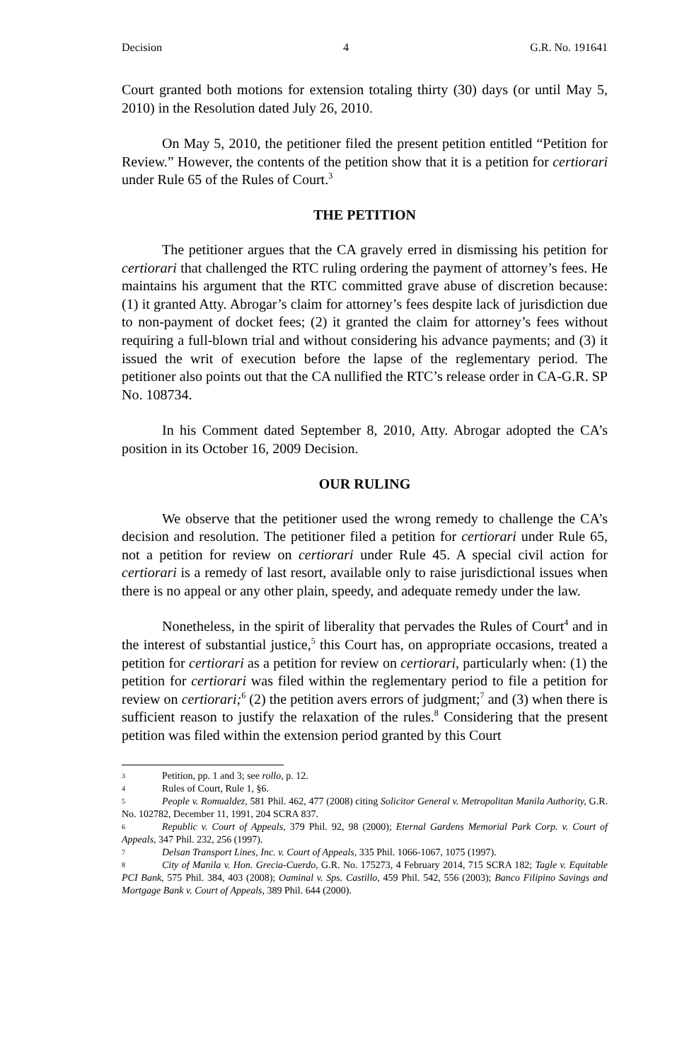Decision 4 G.R. No. 191641
Court granted both motions for extension totaling thirty (30) days (or until May 5, 2010) in the Resolution dated July 26, 2010.
On May 5, 2010, the petitioner filed the present petition entitled “Petition for Review.” However, the contents of the petition show that it is a petition for certiorari under Rule 65 of the Rules of Court.<sup>3</sup>
THE PETITION
The petitioner argues that the CA gravely erred in dismissing his petition for certiorari that challenged the RTC ruling ordering the payment of attorney’s fees. He maintains his argument that the RTC committed grave abuse of discretion because: (1) it granted Atty. Abrogar’s claim for attorney’s fees despite lack of jurisdiction due to non-payment of docket fees; (2) it granted the claim for attorney’s fees without requiring a full-blown trial and without considering his advance payments; and (3) it issued the writ of execution before the lapse of the reglementary period. The petitioner also points out that the CA nullified the RTC’s release order in CA-G.R. SP No. 108734.
In his Comment dated September 8, 2010, Atty. Abrogar adopted the CA’s position in its October 16, 2009 Decision.
OUR RULING
We observe that the petitioner used the wrong remedy to challenge the CA’s decision and resolution. The petitioner filed a petition for certiorari under Rule 65, not a petition for review on certiorari under Rule 45. A special civil action for certiorari is a remedy of last resort, available only to raise jurisdictional issues when there is no appeal or any other plain, speedy, and adequate remedy under the law.
Nonetheless, in the spirit of liberality that pervades the Rules of Court<sup>4</sup> and in the interest of substantial justice,<sup>5</sup> this Court has, on appropriate occasions, treated a petition for certiorari as a petition for review on certiorari, particularly when: (1) the petition for certiorari was filed within the reglementary period to file a petition for review on certiorari;<sup>6</sup> (2) the petition avers errors of judgment;<sup>7</sup> and (3) when there is sufficient reason to justify the relaxation of the rules.<sup>8</sup> Considering that the present petition was filed within the extension period granted by this Court
3 Petition, pp. 1 and 3; see rollo, p. 12.
4 Rules of Court, Rule 1, §6.
5 People v. Romualdez, 581 Phil. 462, 477 (2008) citing Solicitor General v. Metropolitan Manila Authority, G.R. No. 102782, December 11, 1991, 204 SCRA 837.
6 Republic v. Court of Appeals, 379 Phil. 92, 98 (2000); Eternal Gardens Memorial Park Corp. v. Court of Appeals, 347 Phil. 232, 256 (1997).
7 Delsan Transport Lines, Inc. v. Court of Appeals, 335 Phil. 1066-1067, 1075 (1997).
8 City of Manila v. Hon. Grecia-Cuerdo, G.R. No. 175273, 4 February 2014, 715 SCRA 182; Tagle v. Equitable PCI Bank, 575 Phil. 384, 403 (2008); Oaminal v. Sps. Castillo, 459 Phil. 542, 556 (2003); Banco Filipino Savings and Mortgage Bank v. Court of Appeals, 389 Phil. 644 (2000).